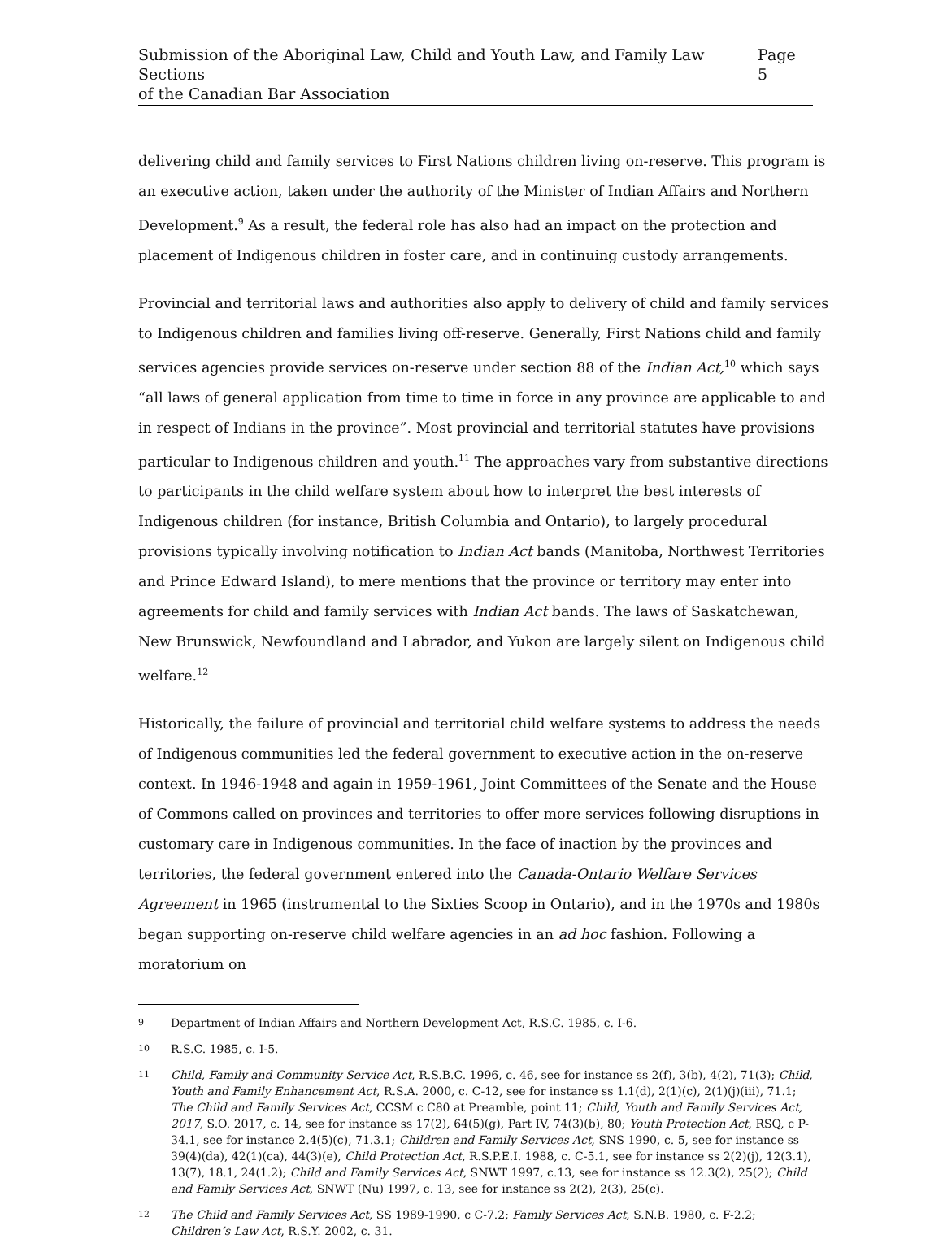Submission of the Aboriginal Law, Child and Youth Law, and Family Law Sections
of the Canadian Bar Association
Page 5
delivering child and family services to First Nations children living on-reserve. This program is an executive action, taken under the authority of the Minister of Indian Affairs and Northern Development.<sup>9</sup> As a result, the federal role has also had an impact on the protection and placement of Indigenous children in foster care, and in continuing custody arrangements.
Provincial and territorial laws and authorities also apply to delivery of child and family services to Indigenous children and families living off-reserve. Generally, First Nations child and family services agencies provide services on-reserve under section 88 of the Indian Act,<sup>10</sup> which says “all laws of general application from time to time in force in any province are applicable to and in respect of Indians in the province”. Most provincial and territorial statutes have provisions particular to Indigenous children and youth.<sup>11</sup> The approaches vary from substantive directions to participants in the child welfare system about how to interpret the best interests of Indigenous children (for instance, British Columbia and Ontario), to largely procedural provisions typically involving notification to Indian Act bands (Manitoba, Northwest Territories and Prince Edward Island), to mere mentions that the province or territory may enter into agreements for child and family services with Indian Act bands. The laws of Saskatchewan, New Brunswick, Newfoundland and Labrador, and Yukon are largely silent on Indigenous child welfare.<sup>12</sup>
Historically, the failure of provincial and territorial child welfare systems to address the needs of Indigenous communities led the federal government to executive action in the on-reserve context. In 1946-1948 and again in 1959-1961, Joint Committees of the Senate and the House of Commons called on provinces and territories to offer more services following disruptions in customary care in Indigenous communities. In the face of inaction by the provinces and territories, the federal government entered into the Canada-Ontario Welfare Services Agreement in 1965 (instrumental to the Sixties Scoop in Ontario), and in the 1970s and 1980s began supporting on-reserve child welfare agencies in an ad hoc fashion. Following a moratorium on
9 Department of Indian Affairs and Northern Development Act, R.S.C. 1985, c. I-6.
10 R.S.C. 1985, c. I-5.
11 Child, Family and Community Service Act, R.S.B.C. 1996, c. 46, see for instance ss 2(f), 3(b), 4(2), 71(3); Child, Youth and Family Enhancement Act, R.S.A. 2000, c. C-12, see for instance ss 1.1(d), 2(1)(c), 2(1)(j)(iii), 71.1; The Child and Family Services Act, CCSM c C80 at Preamble, point 11; Child, Youth and Family Services Act, 2017, S.O. 2017, c. 14, see for instance ss 17(2), 64(5)(g), Part IV, 74(3)(b), 80; Youth Protection Act, RSQ, c P-34.1, see for instance 2.4(5)(c), 71.3.1; Children and Family Services Act, SNS 1990, c. 5, see for instance ss 39(4)(da), 42(1)(ca), 44(3)(e), Child Protection Act, R.S.P.E.I. 1988, c. C-5.1, see for instance ss 2(2)(j), 12(3.1), 13(7), 18.1, 24(1.2); Child and Family Services Act, SNWT 1997, c.13, see for instance ss 12.3(2), 25(2); Child and Family Services Act, SNWT (Nu) 1997, c. 13, see for instance ss 2(2), 2(3), 25(c).
12 The Child and Family Services Act, SS 1989-1990, c C-7.2; Family Services Act, S.N.B. 1980, c. F-2.2; Children’s Law Act, R.S.Y. 2002, c. 31.